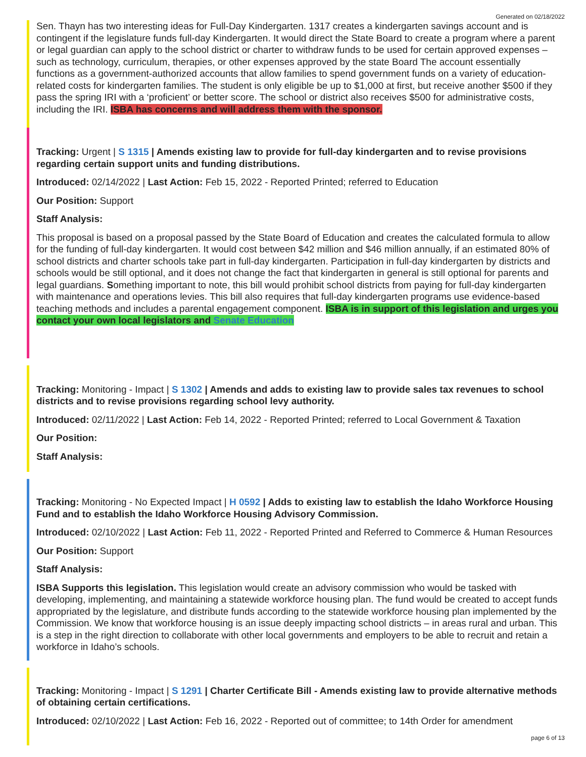Generated on 02/18/2022
Sen. Thayn has two interesting ideas for Full-Day Kindergarten. 1317 creates a kindergarten savings account and is contingent if the legislature funds full-day Kindergarten. It would direct the State Board to create a program where a parent or legal guardian can apply to the school district or charter to withdraw funds to be used for certain approved expenses – such as technology, curriculum, therapies, or other expenses approved by the state Board The account essentially functions as a government-authorized accounts that allow families to spend government funds on a variety of education-related costs for kindergarten families. The student is only eligible be up to $1,000 at first, but receive another $500 if they pass the spring IRI with a ‘proficient’ or better score. The school or district also receives $500 for administrative costs, including the IRI. ISBA has concerns and will address them with the sponsor.
Tracking: Urgent | S 1315 | Amends existing law to provide for full-day kindergarten and to revise provisions regarding certain support units and funding distributions.
Introduced: 02/14/2022 | Last Action: Feb 15, 2022 - Reported Printed; referred to Education
Our Position: Support
Staff Analysis:
This proposal is based on a proposal passed by the State Board of Education and creates the calculated formula to allow for the funding of full-day kindergarten. It would cost between $42 million and $46 million annually, if an estimated 80% of school districts and charter schools take part in full-day kindergarten. Participation in full-day kindergarten by districts and schools would be still optional, and it does not change the fact that kindergarten in general is still optional for parents and legal guardians. Something important to note, this bill would prohibit school districts from paying for full-day kindergarten with maintenance and operations levies. This bill also requires that full-day kindergarten programs use evidence-based teaching methods and includes a parental engagement component. ISBA is in support of this legislation and urges you contact your own local legislators and Senate Education
Tracking: Monitoring - Impact | S 1302 | Amends and adds to existing law to provide sales tax revenues to school districts and to revise provisions regarding school levy authority.
Introduced: 02/11/2022 | Last Action: Feb 14, 2022 - Reported Printed; referred to Local Government & Taxation
Our Position:
Staff Analysis:
Tracking: Monitoring - No Expected Impact | H 0592 | Adds to existing law to establish the Idaho Workforce Housing Fund and to establish the Idaho Workforce Housing Advisory Commission.
Introduced: 02/10/2022 | Last Action: Feb 11, 2022 - Reported Printed and Referred to Commerce & Human Resources
Our Position: Support
Staff Analysis:
ISBA Supports this legislation. This legislation would create an advisory commission who would be tasked with developing, implementing, and maintaining a statewide workforce housing plan. The fund would be created to accept funds appropriated by the legislature, and distribute funds according to the statewide workforce housing plan implemented by the Commission. We know that workforce housing is an issue deeply impacting school districts – in areas rural and urban. This is a step in the right direction to collaborate with other local governments and employers to be able to recruit and retain a workforce in Idaho’s schools.
Tracking: Monitoring - Impact | S 1291 | Charter Certificate Bill - Amends existing law to provide alternative methods of obtaining certain certifications.
Introduced: 02/10/2022 | Last Action: Feb 16, 2022 - Reported out of committee; to 14th Order for amendment
page 6 of 13